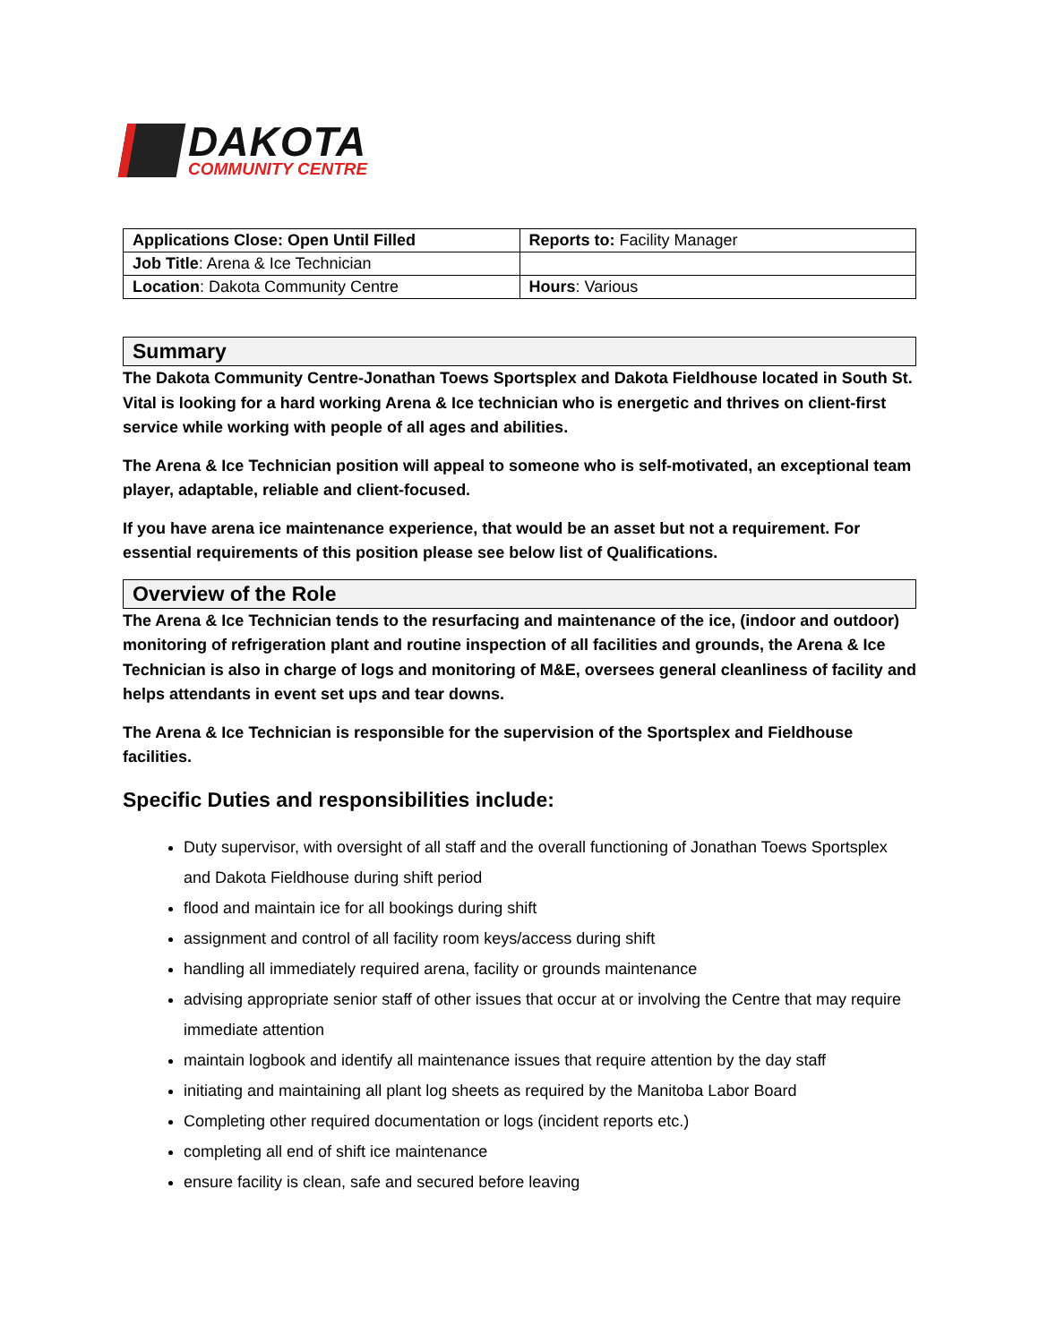DAKOTA
COMMUNITY CENTRE
| Applications Close: Open Until Filled | Reports to: Facility Manager |
| Job Title : Arena & Ice Technician | |
| Location : Dakota Community Centre | Hours : Various |
Summary
The Dakota Community Centre-Jonathan Toews Sportsplex and Dakota Fieldhouse located in South St. Vital is looking for a hard working Arena & Ice technician who is energetic and thrives on client-first service while working with people of all ages and abilities.
The Arena & Ice Technician position will appeal to someone who is self-motivated, an exceptional team player, adaptable, reliable and client-focused.
If you have arena ice maintenance experience, that would be an asset but not a requirement. For essential requirements of this position please see below list of Qualifications.
Overview of the Role
The Arena & Ice Technician tends to the resurfacing and maintenance of the ice, (indoor and outdoor) monitoring of refrigeration plant and routine inspection of all facilities and grounds, the Arena & Ice Technician is also in charge of logs and monitoring of M&E, oversees general cleanliness of facility and helps attendants in event set ups and tear downs.
The Arena & Ice Technician is responsible for the supervision of the Sportsplex and Fieldhouse facilities.
Specific Duties and responsibilities include:
Duty supervisor, with oversight of all staff and the overall functioning of Jonathan Toews Sportsplex and Dakota Fieldhouse during shift period
flood and maintain ice for all bookings during shift
assignment and control of all facility room keys/access during shift
handling all immediately required arena, facility or grounds maintenance
advising appropriate senior staff of other issues that occur at or involving the Centre that may require immediate attention
maintain logbook and identify all maintenance issues that require attention by the day staff
initiating and maintaining all plant log sheets as required by the Manitoba Labor Board
Completing other required documentation or logs (incident reports etc.)
completing all end of shift ice maintenance
ensure facility is clean, safe and secured before leaving